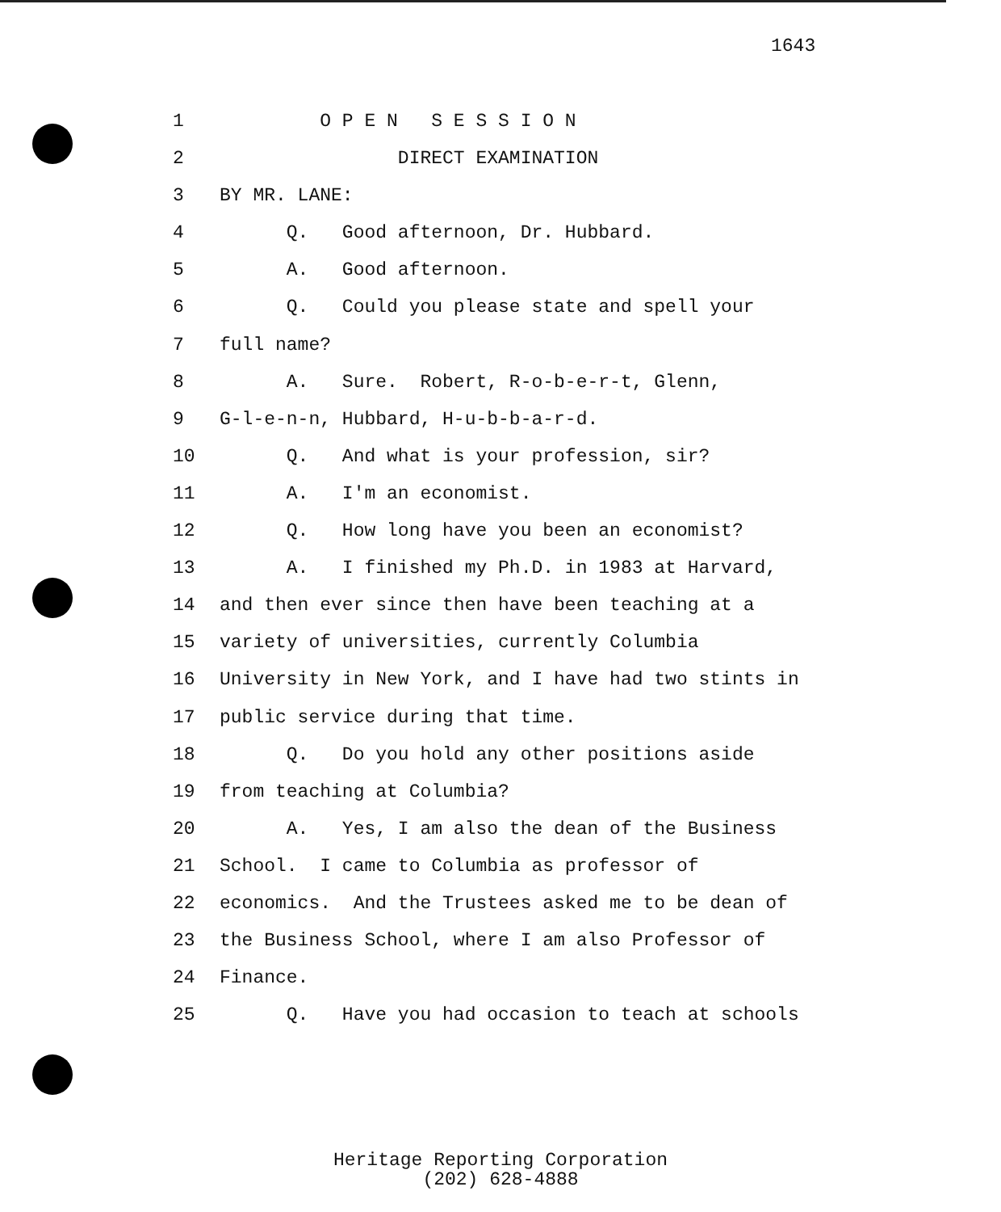1643
1 O P E N S E S S I O N
2 DIRECT EXAMINATION
3 BY MR. LANE:
4 Q. Good afternoon, Dr. Hubbard.
5 A. Good afternoon.
6 Q. Could you please state and spell your
7 full name?
8 A. Sure. Robert, R-o-b-e-r-t, Glenn,
9 G-l-e-n-n, Hubbard, H-u-b-b-a-r-d.
10 Q. And what is your profession, sir?
11 A. I'm an economist.
12 Q. How long have you been an economist?
13 A. I finished my Ph.D. in 1983 at Harvard,
14 and then ever since then have been teaching at a
15 variety of universities, currently Columbia
16 University in New York, and I have had two stints in
17 public service during that time.
18 Q. Do you hold any other positions aside
19 from teaching at Columbia?
20 A. Yes, I am also the dean of the Business
21 School. I came to Columbia as professor of
22 economics. And the Trustees asked me to be dean of
23 the Business School, where I am also Professor of
24 Finance.
25 Q. Have you had occasion to teach at schools
Heritage Reporting Corporation
(202) 628-4888